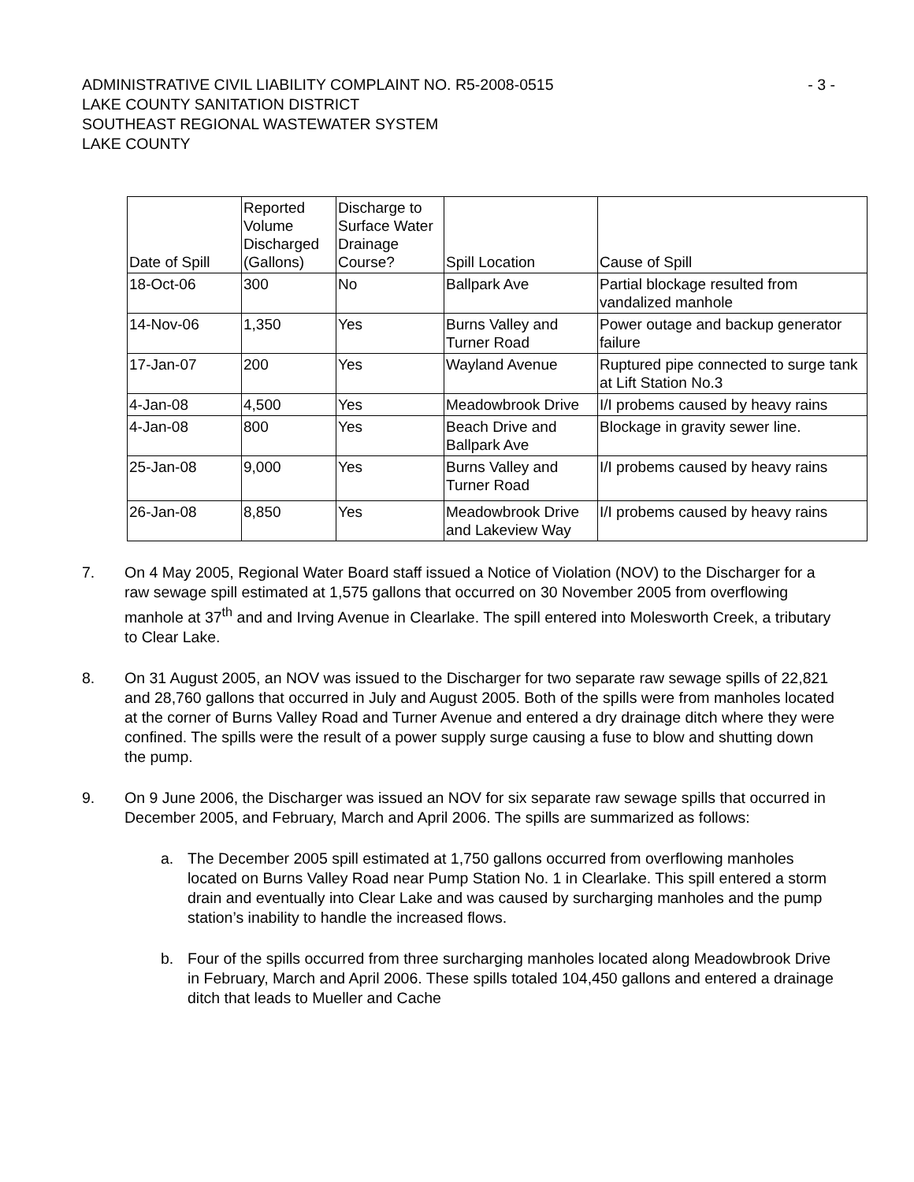ADMINISTRATIVE CIVIL LIABILITY COMPLAINT NO. R5-2008-0515
- 3 -
LAKE COUNTY SANITATION DISTRICT
SOUTHEAST REGIONAL WASTEWATER SYSTEM
LAKE COUNTY
| Date of Spill | Reported Volume Discharged (Gallons) | Discharge to Surface Water Drainage Course? | Spill Location | Cause of Spill |
| --- | --- | --- | --- | --- |
| 18-Oct-06 | 300 | No | Ballpark Ave | Partial blockage resulted from vandalized manhole |
| 14-Nov-06 | 1,350 | Yes | Burns Valley and Turner Road | Power outage and backup generator failure |
| 17-Jan-07 | 200 | Yes | Wayland Avenue | Ruptured pipe connected to surge tank at Lift Station No.3 |
| 4-Jan-08 | 4,500 | Yes | Meadowbrook Drive | I/I probems caused by heavy rains |
| 4-Jan-08 | 800 | Yes | Beach Drive and Ballpark Ave | Blockage in gravity sewer line. |
| 25-Jan-08 | 9,000 | Yes | Burns Valley and Turner Road | I/I probems caused by heavy rains |
| 26-Jan-08 | 8,850 | Yes | Meadowbrook Drive and Lakeview Way | I/I probems caused by heavy rains |
7. On 4 May 2005, Regional Water Board staff issued a Notice of Violation (NOV) to the Discharger for a raw sewage spill estimated at 1,575 gallons that occurred on 30 November 2005 from overflowing manhole at 37<sup>th</sup> and and Irving Avenue in Clearlake. The spill entered into Molesworth Creek, a tributary to Clear Lake.
8. On 31 August 2005, an NOV was issued to the Discharger for two separate raw sewage spills of 22,821 and 28,760 gallons that occurred in July and August 2005. Both of the spills were from manholes located at the corner of Burns Valley Road and Turner Avenue and entered a dry drainage ditch where they were confined. The spills were the result of a power supply surge causing a fuse to blow and shutting down the pump.
9. On 9 June 2006, the Discharger was issued an NOV for six separate raw sewage spills that occurred in December 2005, and February, March and April 2006. The spills are summarized as follows:
a. The December 2005 spill estimated at 1,750 gallons occurred from overflowing manholes located on Burns Valley Road near Pump Station No. 1 in Clearlake. This spill entered a storm drain and eventually into Clear Lake and was caused by surcharging manholes and the pump station’s inability to handle the increased flows.
b. Four of the spills occurred from three surcharging manholes located along Meadowbrook Drive in February, March and April 2006. These spills totaled 104,450 gallons and entered a drainage ditch that leads to Mueller and Cache